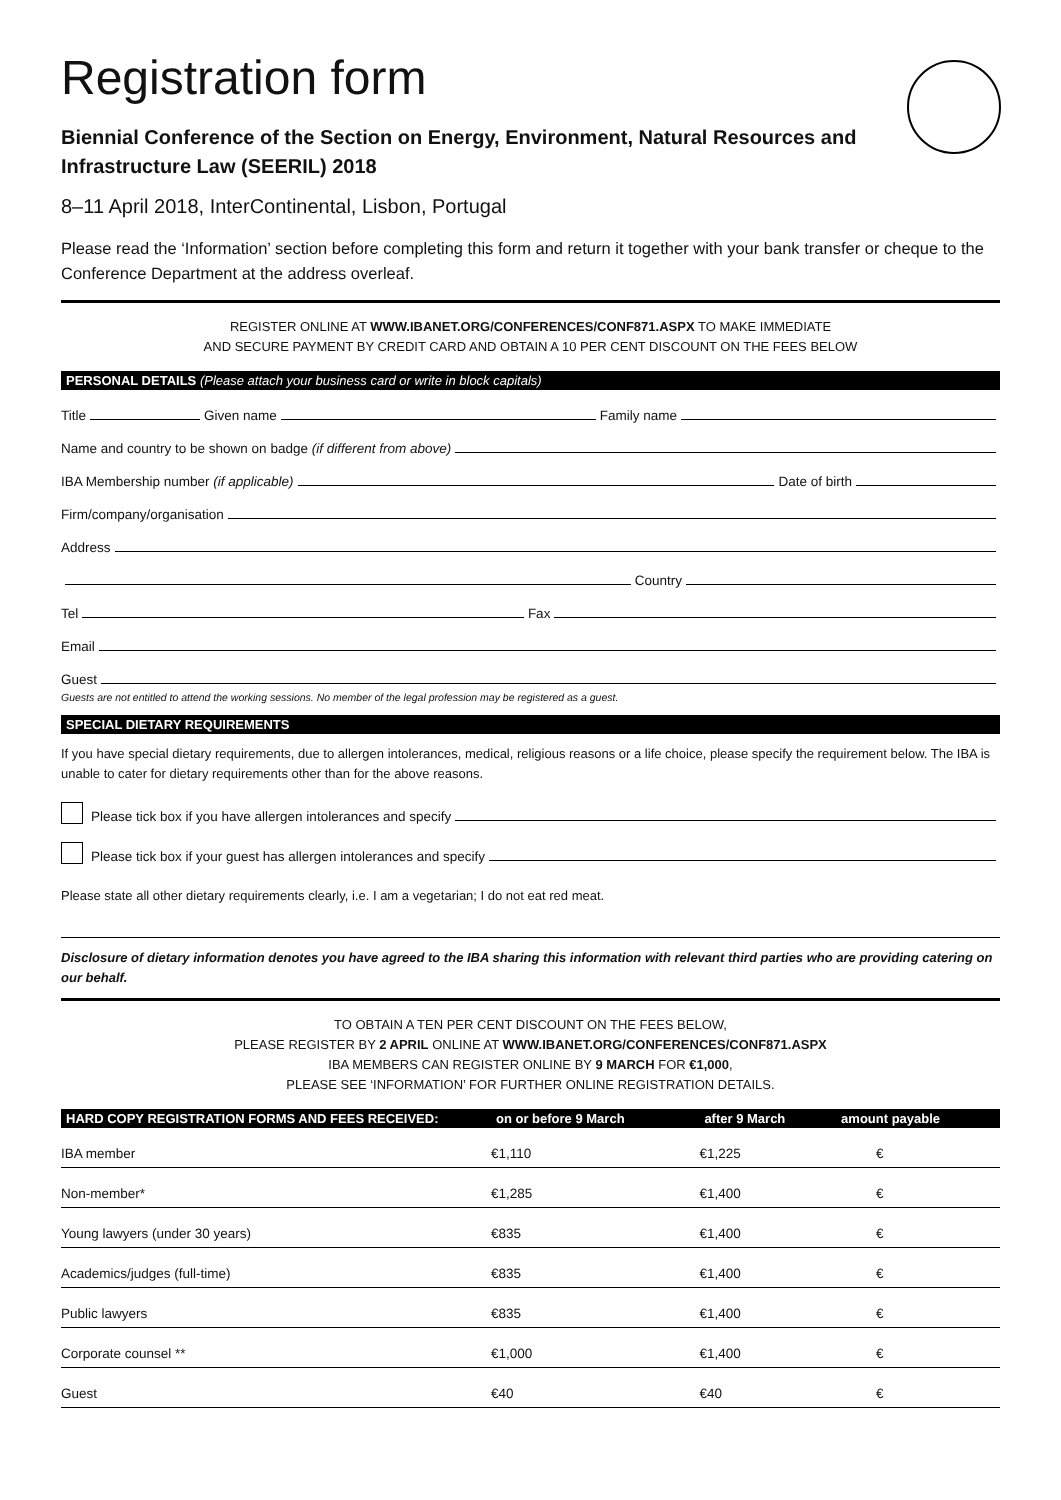Registration form
Biennial Conference of the Section on Energy, Environment, Natural Resources and Infrastructure Law (SEERIL) 2018
8–11 April 2018, InterContinental, Lisbon, Portugal
Please read the ‘Information’ section before completing this form and return it together with your bank transfer or cheque to the Conference Department at the address overleaf.
REGISTER ONLINE AT WWW.IBANET.ORG/CONFERENCES/CONF871.ASPX TO MAKE IMMEDIATE
AND SECURE PAYMENT BY CREDIT CARD AND OBTAIN A 10 PER CENT DISCOUNT ON THE FEES BELOW
PERSONAL DETAILS (Please attach your business card or write in block capitals)
Title Given name Family name
Name and country to be shown on badge (if different from above)
IBA Membership number (if applicable) Date of birth
Firm/company/organisation
Address
Country
Tel Fax
Email
Guest
Guests are not entitled to attend the working sessions. No member of the legal profession may be registered as a guest.
SPECIAL DIETARY REQUIREMENTS
If you have special dietary requirements, due to allergen intolerances, medical, religious reasons or a life choice, please specify the requirement below. The IBA is unable to cater for dietary requirements other than for the above reasons.
Please tick box if you have allergen intolerances and specify
Please tick box if your guest has allergen intolerances and specify
Please state all other dietary requirements clearly, i.e. I am a vegetarian; I do not eat red meat.
Disclosure of dietary information denotes you have agreed to the IBA sharing this information with relevant third parties who are providing catering on our behalf.
TO OBTAIN A TEN PER CENT DISCOUNT ON THE FEES BELOW,
PLEASE REGISTER BY 2 APRIL ONLINE AT WWW.IBANET.ORG/CONFERENCES/CONF871.ASPX
IBA MEMBERS CAN REGISTER ONLINE BY 9 MARCH FOR €1,000,
PLEASE SEE ‘INFORMATION’ FOR FURTHER ONLINE REGISTRATION DETAILS.
| HARD COPY REGISTRATION FORMS AND FEES RECEIVED: | on or before 9 March | after 9 March | amount payable |
| --- | --- | --- | --- |
| IBA member | €1,110 | €1,225 | € |
| Non-member* | €1,285 | €1,400 | € |
| Young lawyers (under 30 years) | €835 | €1,400 | € |
| Academics/judges (full-time) | €835 | €1,400 | € |
| Public lawyers | €835 | €1,400 | € |
| Corporate counsel ** | €1,000 | €1,400 | € |
| Guest | €40 | €40 | € |